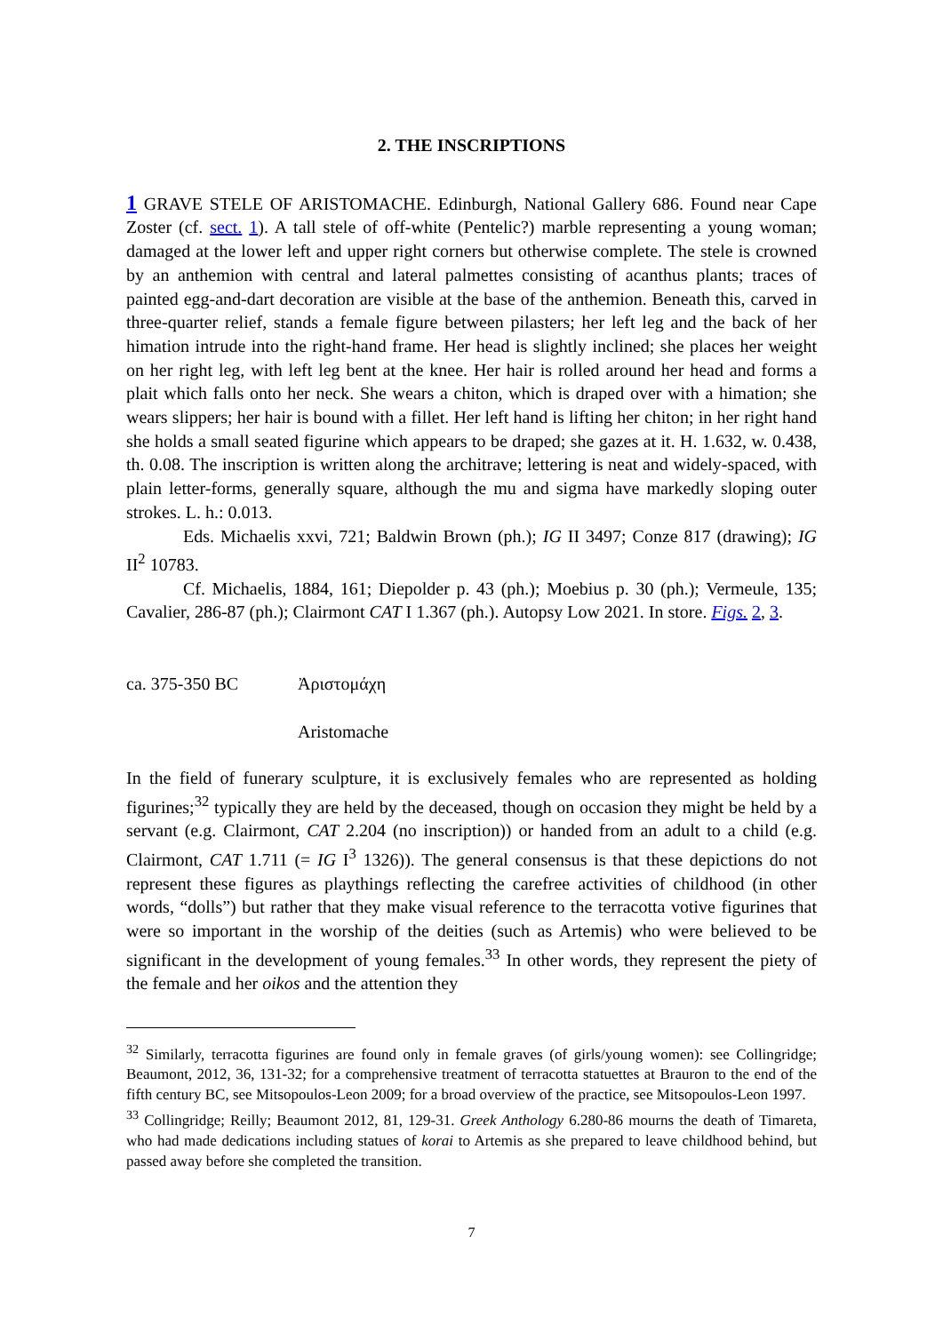2. THE INSCRIPTIONS
1 GRAVE STELE OF ARISTOMACHE. Edinburgh, National Gallery 686. Found near Cape Zoster (cf. sect. 1). A tall stele of off-white (Pentelic?) marble representing a young woman; damaged at the lower left and upper right corners but otherwise complete. The stele is crowned by an anthemion with central and lateral palmettes consisting of acanthus plants; traces of painted egg-and-dart decoration are visible at the base of the anthemion. Beneath this, carved in three-quarter relief, stands a female figure between pilasters; her left leg and the back of her himation intrude into the right-hand frame. Her head is slightly inclined; she places her weight on her right leg, with left leg bent at the knee. Her hair is rolled around her head and forms a plait which falls onto her neck. She wears a chiton, which is draped over with a himation; she wears slippers; her hair is bound with a fillet. Her left hand is lifting her chiton; in her right hand she holds a small seated figurine which appears to be draped; she gazes at it. H. 1.632, w. 0.438, th. 0.08. The inscription is written along the architrave; lettering is neat and widely-spaced, with plain letter-forms, generally square, although the mu and sigma have markedly sloping outer strokes. L. h.: 0.013.
Eds. Michaelis xxvi, 721; Baldwin Brown (ph.); IG II 3497; Conze 817 (drawing); IG II<sup>2</sup> 10783.
Cf. Michaelis, 1884, 161; Diepolder p. 43 (ph.); Moebius p. 30 (ph.); Vermeule, 135; Cavalier, 286-87 (ph.); Clairmont CAT I 1.367 (ph.). Autopsy Low 2021. In store. Figs. 2, 3.
ca. 375-350 BC Ἀριστομάχη
Aristomache
In the field of funerary sculpture, it is exclusively females who are represented as holding figurines;<sup>32</sup> typically they are held by the deceased, though on occasion they might be held by a servant (e.g. Clairmont, CAT 2.204 (no inscription)) or handed from an adult to a child (e.g. Clairmont, CAT 1.711 (= IG I<sup>3</sup> 1326)). The general consensus is that these depictions do not represent these figures as playthings reflecting the carefree activities of childhood (in other words, “dolls”) but rather that they make visual reference to the terracotta votive figurines that were so important in the worship of the deities (such as Artemis) who were believed to be significant in the development of young females.<sup>33</sup> In other words, they represent the piety of the female and her oikos and the attention they
<sup>32</sup> Similarly, terracotta figurines are found only in female graves (of girls/young women): see Collingridge; Beaumont, 2012, 36, 131-32; for a comprehensive treatment of terracotta statuettes at Brauron to the end of the fifth century BC, see Mitsopoulos-Leon 2009; for a broad overview of the practice, see Mitsopoulos-Leon 1997.
<sup>33</sup> Collingridge; Reilly; Beaumont 2012, 81, 129-31. Greek Anthology 6.280-86 mourns the death of Timareta, who had made dedications including statues of korai to Artemis as she prepared to leave childhood behind, but passed away before she completed the transition.
7